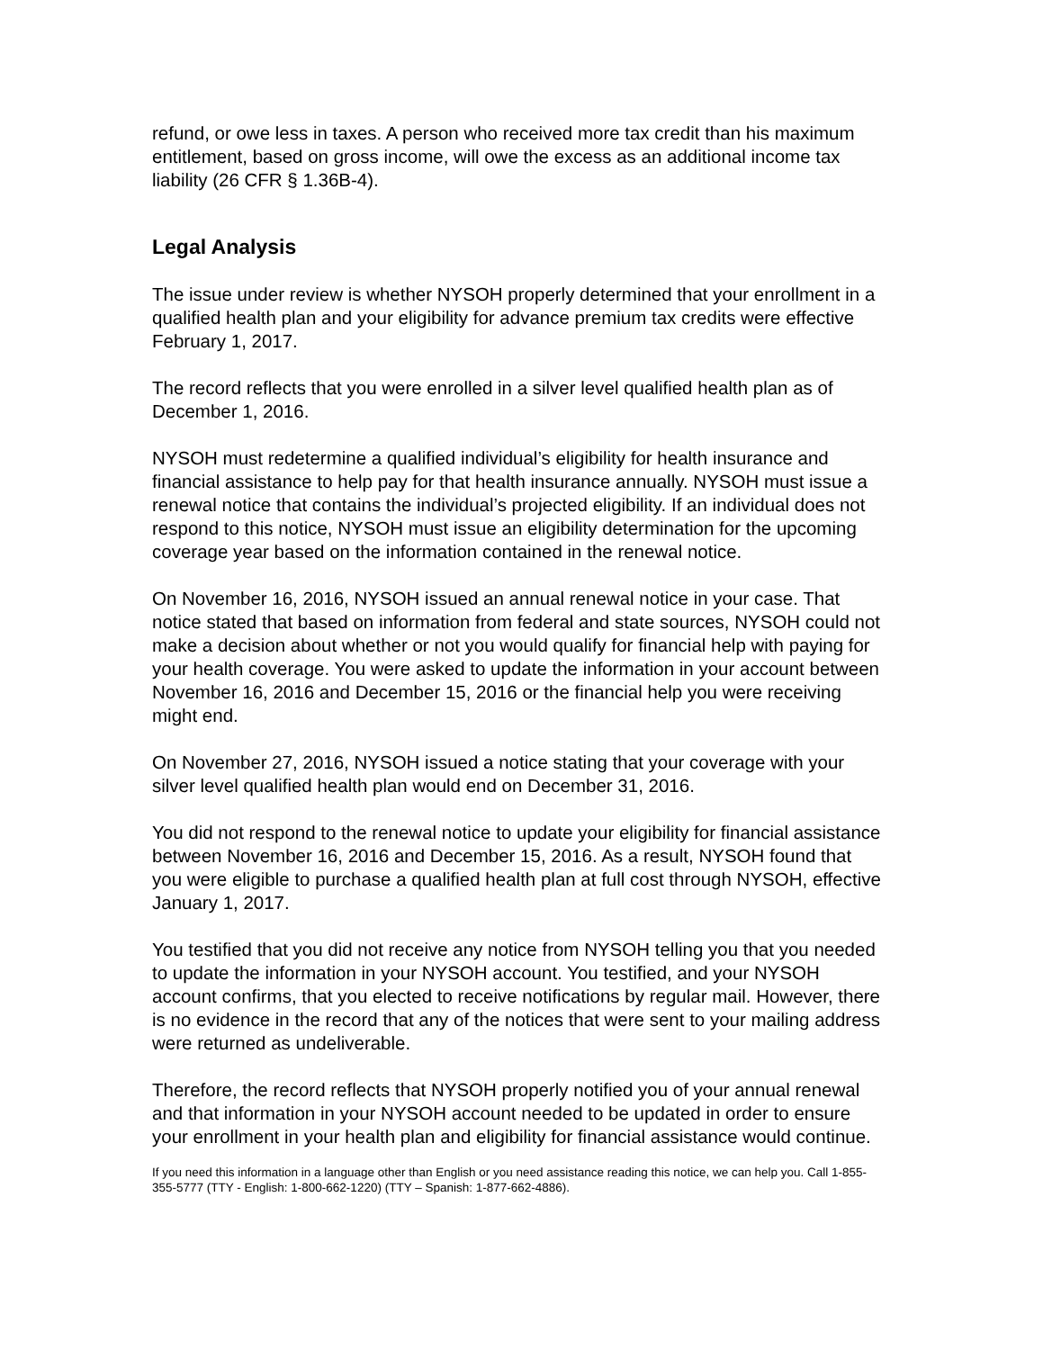refund, or owe less in taxes. A person who received more tax credit than his maximum entitlement, based on gross income, will owe the excess as an additional income tax liability (26 CFR § 1.36B-4).
Legal Analysis
The issue under review is whether NYSOH properly determined that your enrollment in a qualified health plan and your eligibility for advance premium tax credits were effective February 1, 2017.
The record reflects that you were enrolled in a silver level qualified health plan as of December 1, 2016.
NYSOH must redetermine a qualified individual’s eligibility for health insurance and financial assistance to help pay for that health insurance annually. NYSOH must issue a renewal notice that contains the individual’s projected eligibility. If an individual does not respond to this notice, NYSOH must issue an eligibility determination for the upcoming coverage year based on the information contained in the renewal notice.
On November 16, 2016, NYSOH issued an annual renewal notice in your case. That notice stated that based on information from federal and state sources, NYSOH could not make a decision about whether or not you would qualify for financial help with paying for your health coverage. You were asked to update the information in your account between November 16, 2016 and December 15, 2016 or the financial help you were receiving might end.
On November 27, 2016, NYSOH issued a notice stating that your coverage with your silver level qualified health plan would end on December 31, 2016.
You did not respond to the renewal notice to update your eligibility for financial assistance between November 16, 2016 and December 15, 2016. As a result, NYSOH found that you were eligible to purchase a qualified health plan at full cost through NYSOH, effective January 1, 2017.
You testified that you did not receive any notice from NYSOH telling you that you needed to update the information in your NYSOH account. You testified, and your NYSOH account confirms, that you elected to receive notifications by regular mail. However, there is no evidence in the record that any of the notices that were sent to your mailing address were returned as undeliverable.
Therefore, the record reflects that NYSOH properly notified you of your annual renewal and that information in your NYSOH account needed to be updated in order to ensure your enrollment in your health plan and eligibility for financial assistance would continue.
If you need this information in a language other than English or you need assistance reading this notice, we can help you. Call 1-855-355-5777 (TTY - English: 1-800-662-1220) (TTY – Spanish: 1-877-662-4886).